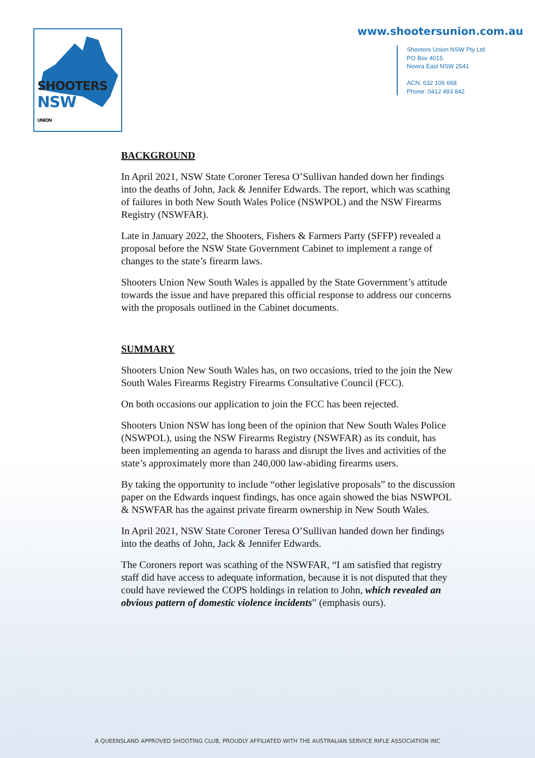SHOOTERS NSW
UNION
www.shootersunion.com.au
Shooters Union NSW Pty Ltd
PO Box 4015
Nowra East NSW 2541
ACN: 632 106 668
Phone: 0412 493 842
BACKGROUND
In April 2021, NSW State Coroner Teresa O’Sullivan handed down her findings into the deaths of John, Jack & Jennifer Edwards. The report, which was scathing of failures in both New South Wales Police (NSWPOL) and the NSW Firearms Registry (NSWFAR).
Late in January 2022, the Shooters, Fishers & Farmers Party (SFFP) revealed a proposal before the NSW State Government Cabinet to implement a range of changes to the state’s firearm laws.
Shooters Union New South Wales is appalled by the State Government’s attitude towards the issue and have prepared this official response to address our concerns with the proposals outlined in the Cabinet documents.
SUMMARY
Shooters Union New South Wales has, on two occasions, tried to the join the New South Wales Firearms Registry Firearms Consultative Council (FCC).
On both occasions our application to join the FCC has been rejected.
Shooters Union NSW has long been of the opinion that New South Wales Police (NSWPOL), using the NSW Firearms Registry (NSWFAR) as its conduit, has been implementing an agenda to harass and disrupt the lives and activities of the state’s approximately more than 240,000 law-abiding firearms users.
By taking the opportunity to include “other legislative proposals” to the discussion paper on the Edwards inquest findings, has once again showed the bias NSWPOL & NSWFAR has the against private firearm ownership in New South Wales.
In April 2021, NSW State Coroner Teresa O’Sullivan handed down her findings into the deaths of John, Jack & Jennifer Edwards.
The Coroners report was scathing of the NSWFAR, “I am satisfied that registry staff did have access to adequate information, because it is not disputed that they could have reviewed the COPS holdings in relation to John, which revealed an obvious pattern of domestic violence incidents” (emphasis ours).
A QUEENSLAND APPROVED SHOOTING CLUB, PROUDLY AFFILIATED WITH THE AUSTRALIAN SERVICE RIFLE ASSOCIATION INC